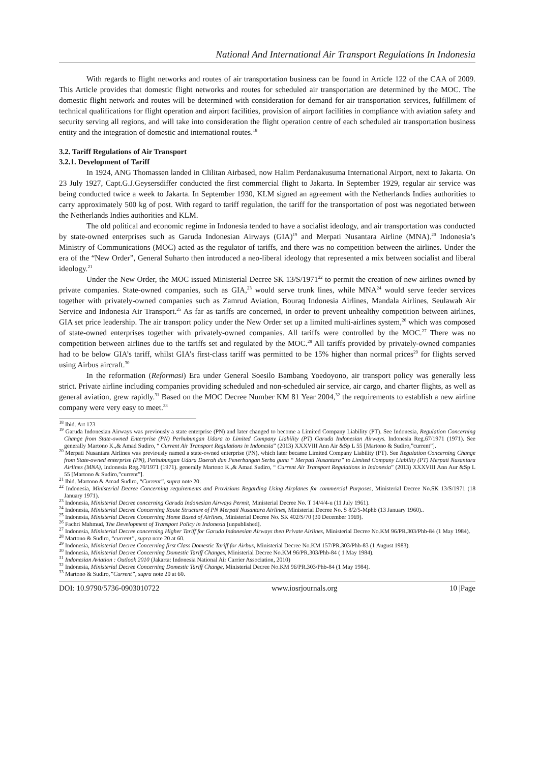National And International Air Transport Regulations In Indonesia
With regards to flight networks and routes of air transportation business can be found in Article 122 of the CAA of 2009. This Article provides that domestic flight networks and routes for scheduled air transportation are determined by the MOC. The domestic flight network and routes will be determined with consideration for demand for air transportation services, fulfillment of technical qualifications for flight operation and airport facilities, provision of airport facilities in compliance with aviation safety and security serving all regions, and will take into consideration the flight operation centre of each scheduled air transportation business entity and the integration of domestic and international routes.<sup>18</sup>
3.2. Tariff Regulations of Air Transport
3.2.1. Development of Tariff
In 1924, ANG Thomassen landed in Clilitan Airbased, now Halim Perdanakusuma International Airport, next to Jakarta. On 23 July 1927, Capt.G.J.Geysersdiffer conducted the first commercial flight to Jakarta. In September 1929, regular air service was being conducted twice a week to Jakarta. In September 1930, KLM signed an agreement with the Netherlands Indies authorities to carry approximately 500 kg of post. With regard to tariff regulation, the tariff for the transportation of post was negotiated between the Netherlands Indies authorities and KLM.
The old political and economic regime in Indonesia tended to have a socialist ideology, and air transportation was conducted by state-owned enterprises such as Garuda Indonesian Airways (GIA)<sup>19</sup> and Merpati Nusantara Airline (MNA).<sup>20</sup> Indonesia’s Ministry of Communications (MOC) acted as the regulator of tariffs, and there was no competition between the airlines. Under the era of the “New Order”, General Suharto then introduced a neo-liberal ideology that represented a mix between socialist and liberal ideology.<sup>21</sup>
Under the New Order, the MOC issued Ministerial Decree SK 13/S/1971<sup>22</sup> to permit the creation of new airlines owned by private companies. State-owned companies, such as GIA,<sup>23</sup> would serve trunk lines, while MNA<sup>24</sup> would serve feeder services together with privately-owned companies such as Zamrud Aviation, Bouraq Indonesia Airlines, Mandala Airlines, Seulawah Air Service and Indonesia Air Transport.<sup>25</sup> As far as tariffs are concerned, in order to prevent unhealthy competition between airlines, GIA set price leadership. The air transport policy under the New Order set up a limited multi-airlines system,<sup>26</sup> which was composed of state-owned enterprises together with privately-owned companies. All tariffs were controlled by the MOC.<sup>27</sup> There was no competition between airlines due to the tariffs set and regulated by the MOC.<sup>28</sup> All tariffs provided by privately-owned companies had to be below GIA’s tariff, whilst GIA’s first-class tariff was permitted to be 15% higher than normal prices<sup>29</sup> for flights served using Airbus aircraft.<sup>30</sup>
In the reformation (Reformasi) Era under General Soesilo Bambang Yoedoyono, air transport policy was generally less strict. Private airline including companies providing scheduled and non-scheduled air service, air cargo, and charter flights, as well as general aviation, grew rapidly.<sup>31</sup> Based on the MOC Decree Number KM 81 Year 2004,<sup>32</sup> the requirements to establish a new airline company were very easy to meet.<sup>33</sup>
<sup>18</sup> Ibid. Art 123
<sup>19</sup> Garuda Indonesian Airways was previously a state enterprise (PN) and later changed to become a Limited Company Liability (PT). See Indonesia, Regulation Concerning Change from State-owned Enterprise (PN) Perhubungan Udara to Limited Company Liability (PT) Garuda Indonesian Airways. Indonesia Reg.67/1971 (1971). See generally Martono K.,& Amad Sudiro, “ Current Air Transport Regulations in Indonesia” (2013) XXXVIII Ann Air &Sp L 55 [Martono & Sudiro,”current”].
<sup>20</sup> Merpati Nusantara Airlines was previously named a state-owned enterprise (PN), which later became Limited Company Liability (PT). See Regulation Concerning Change from State-owned enterprise (PN), Perhubungan Udara Daerah dan Penerbangan Serba guna “ Merpati Nusantara” to Limited Company Liability (PT) Merpati Nusantara Airlines (MNA), Indonesia Reg.70/1971 (1971). generally Martono K.,& Amad Sudiro, “ Current Air Transport Regulations in Indonesia” (2013) XXXVIII Ann Aur &Sp L 55 [Martono & Sudiro,”current”].
<sup>21</sup> Ibid. Martono & Amad Sudiro, “Current”, supra note 20.
<sup>22</sup> Indonesia, Ministerial Decree Concerning requirements and Provisions Regarding Using Airplanes for commercial Purposes, Ministerial Decree No.SK 13/S/1971 (18 January 1971).
<sup>23</sup> Indonesia, Ministerial Decree concerning Garuda Indonesian Airways Permit, Ministerial Decree No. T 14/4/4-u (11 July 1961).
<sup>24</sup> Indonesia, Ministerial Decree Concerning Route Structure of PN Merpati Nusantara Airlines, Ministerial Decree No. S 8/2/5-Mphb (13 January 1960)..
<sup>25</sup> Indonesia, Ministerial Decree Concerning Home Based of Airlines, Ministerial Decree No. SK 402/S/70 (30 December 1969).
<sup>26</sup> Fachri Mahmud, The Development of Transport Policy in Indonesia [unpublished].
<sup>27</sup> Indonesia, Ministerial Decree concerning Higher Tariff for Garuda Indonesian Airways then Private Airlines, Ministerial Decree No.KM 96/PR.303/Phb-84 (1 May 1984).
<sup>28</sup> Martono & Sudiro, “current”, supra note 20 at 60.
<sup>29</sup> Indonesia, Ministerial Decree Concerning first Class Domestic Tariff for Airbus, Ministerial Decree No.KM 157/PR.303/Phb-83 (1 August 1983).
<sup>30</sup> Indonesia, Ministerial Decree Concerning Domestic Tariff Changes, Ministerial Decree No.KM 96/PR.303/Phb-84 ( 1 May 1984).
<sup>31</sup> Indonesian Aviation : Outlook 2010 (Jakarta: Indonesia National Air Carrier Association, 2010)
<sup>32</sup> Indonesia, Ministerial Decree Concerning Domestic Tariff Change, Ministerial Decree No.KM 96/PR.303/Phb-84 (1 May 1984).
<sup>33</sup> Martono & Sudiro,”Current”, supra note 20 at 60.
DOI: 10.9790/5736-0903010722 www.iosrjournals.org 10 |Page